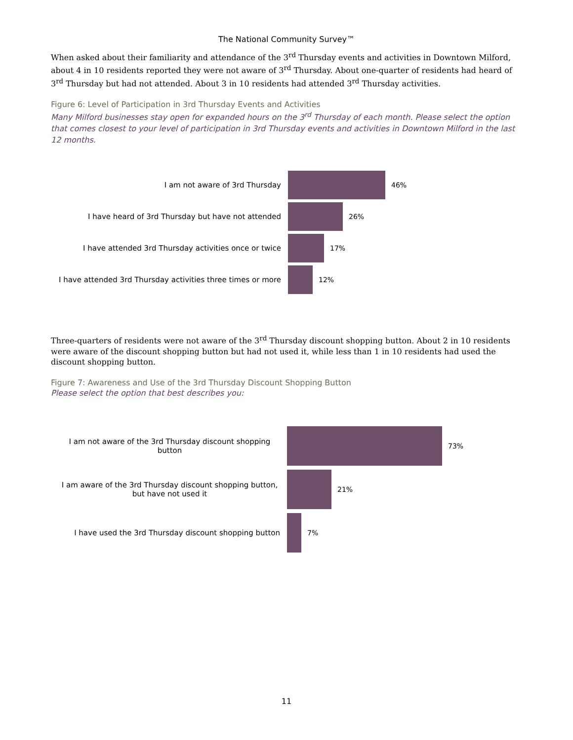The National Community Survey™
When asked about their familiarity and attendance of the 3<sup>rd</sup> Thursday events and activities in Downtown Milford, about 4 in 10 residents reported they were not aware of 3<sup>rd</sup> Thursday. About one-quarter of residents had heard of 3<sup>rd</sup> Thursday but had not attended. About 3 in 10 residents had attended 3<sup>rd</sup> Thursday activities.
Figure 6: Level of Participation in 3rd Thursday Events and Activities
Many Milford businesses stay open for expanded hours on the 3<sup>rd</sup> Thursday of each month. Please select the option that comes closest to your level of participation in 3rd Thursday events and activities in Downtown Milford in the last 12 months.
I am not aware of 3rd Thursday 46%
I have heard of 3rd Thursday but have not attended 26%
I have attended 3rd Thursday activities once or twice 17%
I have attended 3rd Thursday activities three times or more 12%
Three-quarters of residents were not aware of the 3<sup>rd</sup> Thursday discount shopping button. About 2 in 10 residents were aware of the discount shopping button but had not used it, while less than 1 in 10 residents had used the discount shopping button.
Figure 7: Awareness and Use of the 3rd Thursday Discount Shopping Button
Please select the option that best describes you:
I am not aware of the 3rd Thursday discount shopping button 73%
I am aware of the 3rd Thursday discount shopping button, but have not used it
21%
I have used the 3rd Thursday discount shopping button 7%
11